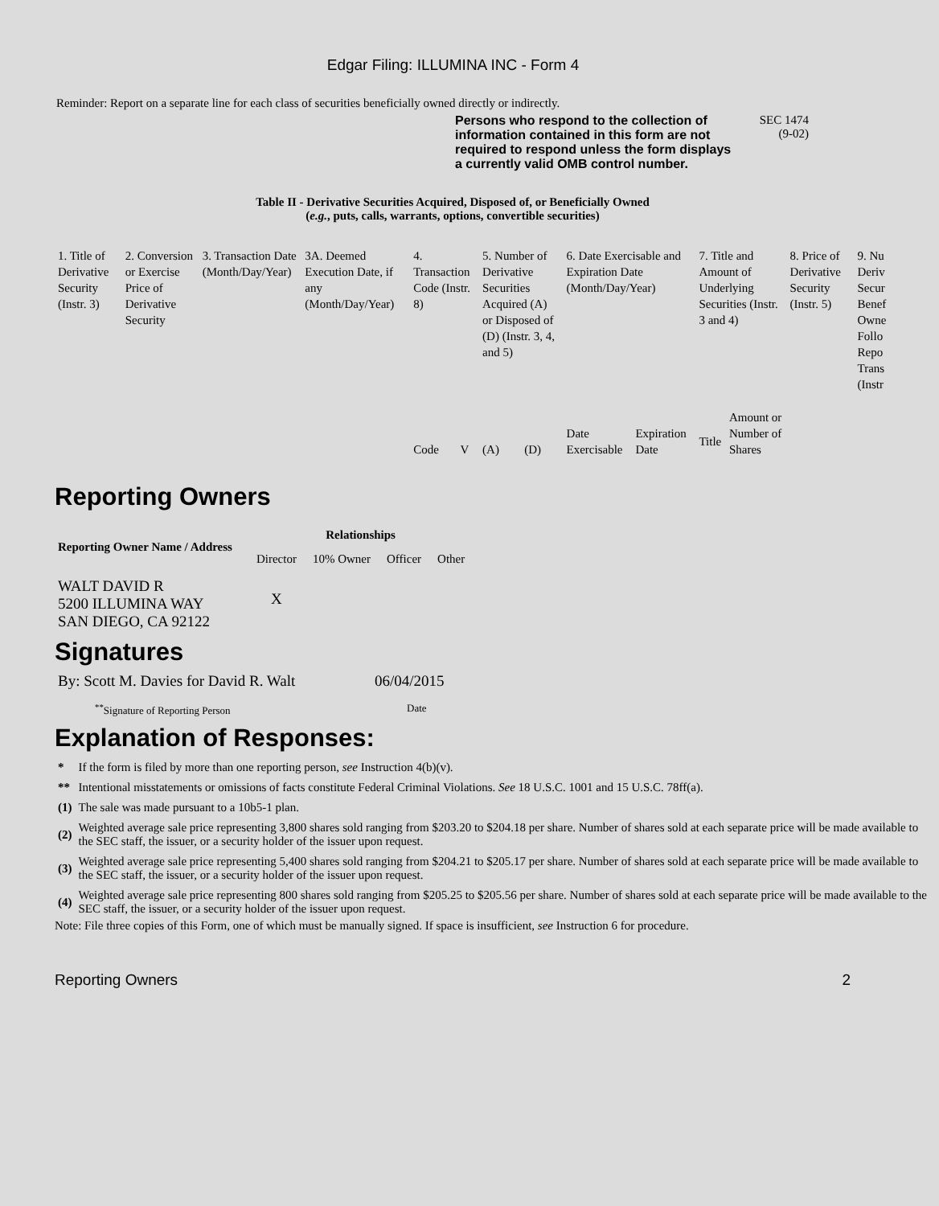Edgar Filing: ILLUMINA INC - Form 4
Reminder: Report on a separate line for each class of securities beneficially owned directly or indirectly.
Persons who respond to the collection of information contained in this form are not required to respond unless the form displays a currently valid OMB control number.
SEC 1474
(9-02)
Table II - Derivative Securities Acquired, Disposed of, or Beneficially Owned
(e.g., puts, calls, warrants, options, convertible securities)
| 1. Title of Derivative Security (Instr. 3) | 2. Conversion or Exercise Price of Derivative Security | 3. Transaction Date (Month/Day/Year) | 3A. Deemed Execution Date, if any (Month/Day/Year) | 4. Transaction Code (Instr. 8) | | 5. Number of Derivative Securities Acquired (A) or Disposed of (D) (Instr. 3, 4, and 5) | | 6. Date Exercisable and Expiration Date (Month/Day/Year) | | 7. Title and Amount of Underlying Securities (Instr. 3 and 4) | | 8. Price of Derivative Security (Instr. 5) | 9. Nu Deriv Secur Benef Owne Follo Repo Trans (Instr |
| | | | | Code | V | (A) | (D) | Date Exercisable | Expiration Date | Title | Amount or Number of Shares | | |
Reporting Owners
| Reporting Owner Name / Address | Relationships | | | |
| --- | --- | --- | --- | --- |
| | Director | 10% Owner | Officer | Other |
| WALT DAVID R 5200 ILLUMINA WAY SAN DIEGO, CA 92122 | X | | | |
Signatures
| By: Scott M. Davies for David R. Walt | 06/04/2015 |
| <sup>**</sup> Signature of Reporting Person | Date |
Explanation of Responses:
| * | If the form is filed by more than one reporting person, see Instruction 4(b)(v). |
| ** | Intentional misstatements or omissions of facts constitute Federal Criminal Violations. See 18 U.S.C. 1001 and 15 U.S.C. 78ff(a). |
| (1) | The sale was made pursuant to a 10b5-1 plan. |
| (2) | Weighted average sale price representing 3,800 shares sold ranging from $203.20 to $204.18 per share. Number of shares sold at each separate price will be made available to the SEC staff, the issuer, or a security holder of the issuer upon request. |
| (3) | Weighted average sale price representing 5,400 shares sold ranging from $204.21 to $205.17 per share. Number of shares sold at each separate price will be made available to the SEC staff, the issuer, or a security holder of the issuer upon request. |
| (4) | Weighted average sale price representing 800 shares sold ranging from $205.25 to $205.56 per share. Number of shares sold at each separate price will be made available to the SEC staff, the issuer, or a security holder of the issuer upon request. |
Note: File three copies of this Form, one of which must be manually signed. If space is insufficient, see Instruction 6 for procedure.
Reporting Owners 2